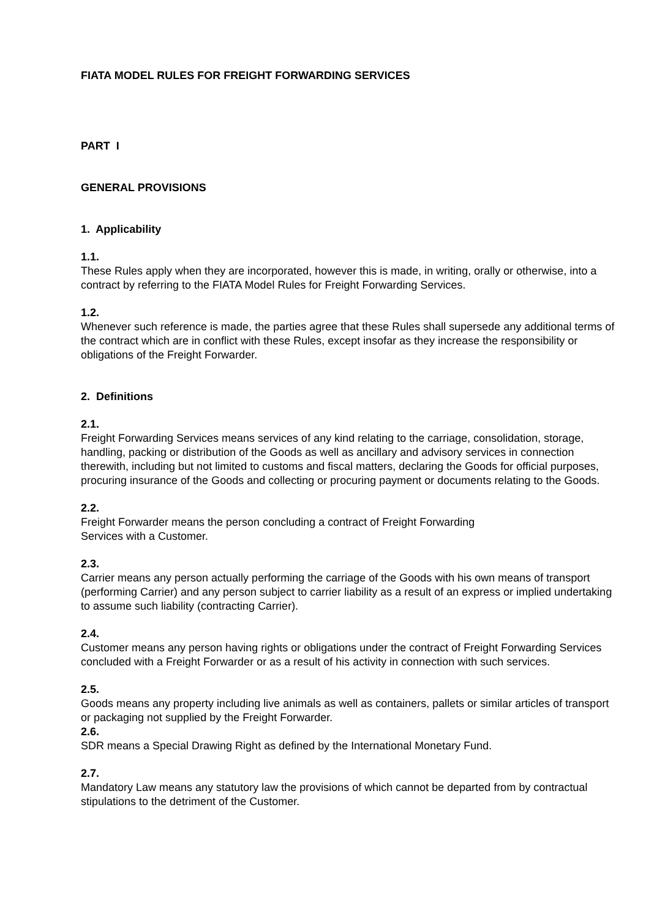FIATA MODEL RULES FOR FREIGHT FORWARDING SERVICES
PART I
GENERAL PROVISIONS
1. Applicability
1.1.
These Rules apply when they are incorporated, however this is made, in writing, orally or otherwise, into a contract by referring to the FIATA Model Rules for Freight Forwarding Services.
1.2.
Whenever such reference is made, the parties agree that these Rules shall supersede any additional terms of the contract which are in conflict with these Rules, except insofar as they increase the responsibility or obligations of the Freight Forwarder.
2. Definitions
2.1.
Freight Forwarding Services means services of any kind relating to the carriage, consolidation, storage, handling, packing or distribution of the Goods as well as ancillary and advisory services in connection therewith, including but not limited to customs and fiscal matters, declaring the Goods for official purposes, procuring insurance of the Goods and collecting or procuring payment or documents relating to the Goods.
2.2.
Freight Forwarder means the person concluding a contract of Freight Forwarding
Services with a Customer.
2.3.
Carrier means any person actually performing the carriage of the Goods with his own means of transport (performing Carrier) and any person subject to carrier liability as a result of an express or implied undertaking to assume such liability (contracting Carrier).
2.4.
Customer means any person having rights or obligations under the contract of Freight Forwarding Services concluded with a Freight Forwarder or as a result of his activity in connection with such services.
2.5.
Goods means any property including live animals as well as containers, pallets or similar articles of transport or packaging not supplied by the Freight Forwarder.
2.6.
SDR means a Special Drawing Right as defined by the International Monetary Fund.
2.7.
Mandatory Law means any statutory law the provisions of which cannot be departed from by contractual stipulations to the detriment of the Customer.